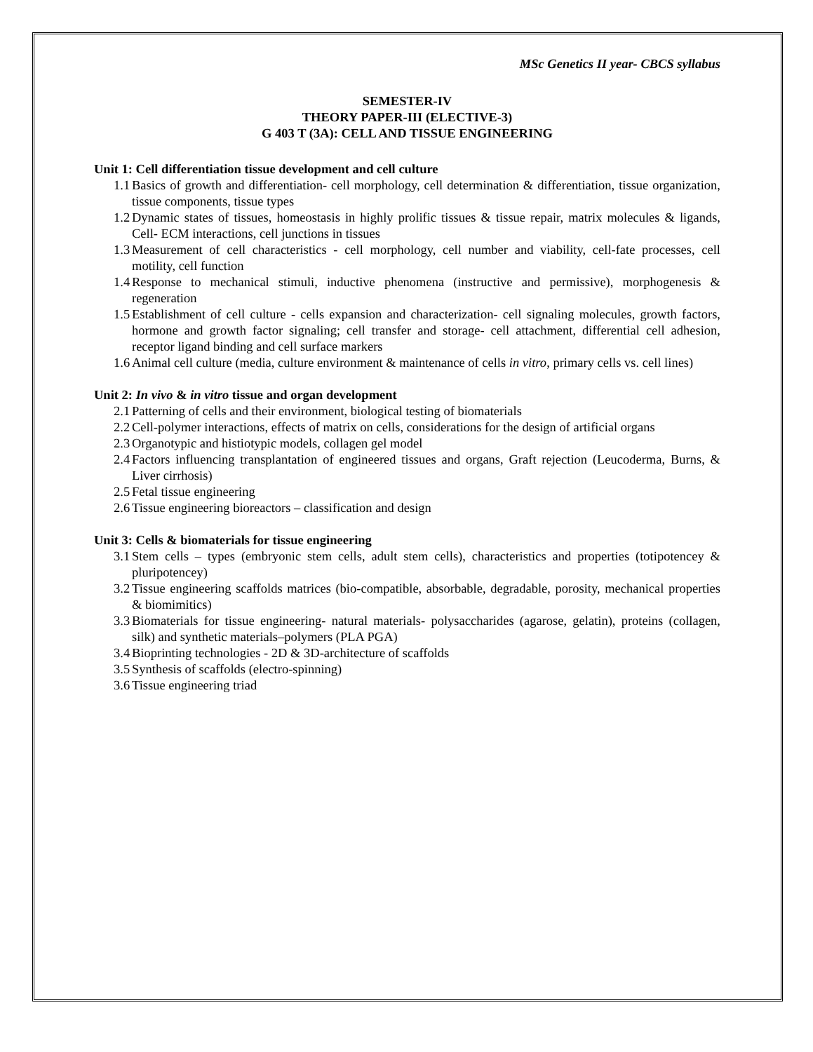MSc Genetics II year- CBCS syllabus
SEMESTER-IV
THEORY PAPER-III (ELECTIVE-3)
G 403 T (3A): CELL AND TISSUE ENGINEERING
Unit 1: Cell differentiation tissue development and cell culture
1.1 Basics of growth and differentiation- cell morphology, cell determination & differentiation, tissue organization, tissue components, tissue types
1.2 Dynamic states of tissues, homeostasis in highly prolific tissues & tissue repair, matrix molecules & ligands, Cell- ECM interactions, cell junctions in tissues
1.3 Measurement of cell characteristics - cell morphology, cell number and viability, cell-fate processes, cell motility, cell function
1.4 Response to mechanical stimuli, inductive phenomena (instructive and permissive), morphogenesis & regeneration
1.5 Establishment of cell culture - cells expansion and characterization- cell signaling molecules, growth factors, hormone and growth factor signaling; cell transfer and storage- cell attachment, differential cell adhesion, receptor ligand binding and cell surface markers
1.6 Animal cell culture (media, culture environment & maintenance of cells in vitro, primary cells vs. cell lines)
Unit 2: In vivo & in vitro tissue and organ development
2.1 Patterning of cells and their environment, biological testing of biomaterials
2.2 Cell-polymer interactions, effects of matrix on cells, considerations for the design of artificial organs
2.3 Organotypic and histiotypic models, collagen gel model
2.4 Factors influencing transplantation of engineered tissues and organs, Graft rejection (Leucoderma, Burns, & Liver cirrhosis)
2.5 Fetal tissue engineering
2.6 Tissue engineering bioreactors – classification and design
Unit 3: Cells & biomaterials for tissue engineering
3.1 Stem cells – types (embryonic stem cells, adult stem cells), characteristics and properties (totipotencey & pluripotencey)
3.2 Tissue engineering scaffolds matrices (bio-compatible, absorbable, degradable, porosity, mechanical properties & biomimitics)
3.3 Biomaterials for tissue engineering- natural materials- polysaccharides (agarose, gelatin), proteins (collagen, silk) and synthetic materials–polymers (PLA PGA)
3.4 Bioprinting technologies - 2D & 3D-architecture of scaffolds
3.5 Synthesis of scaffolds (electro-spinning)
3.6 Tissue engineering triad